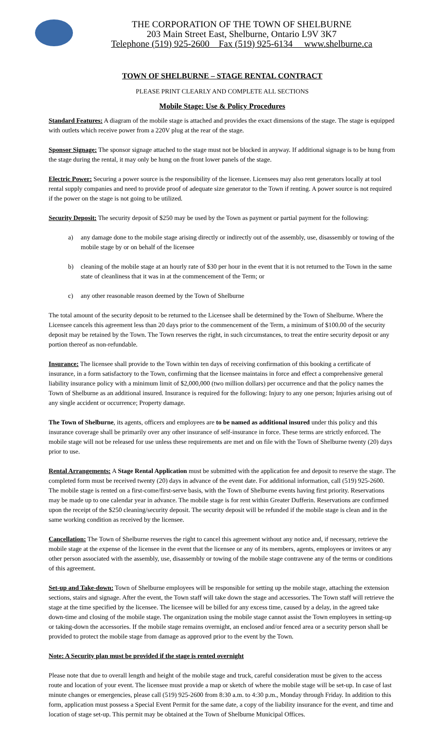THE CORPORATION OF THE TOWN OF SHELBURNE
203 Main Street East, Shelburne, Ontario L9V 3K7
Telephone (519) 925-2600 Fax (519) 925-6134 www.shelburne.ca
TOWN OF SHELBURNE – STAGE RENTAL CONTRACT
PLEASE PRINT CLEARLY AND COMPLETE ALL SECTIONS
Mobile Stage: Use & Policy Procedures
Standard Features: A diagram of the mobile stage is attached and provides the exact dimensions of the stage. The stage is equipped with outlets which receive power from a 220V plug at the rear of the stage.
Sponsor Signage: The sponsor signage attached to the stage must not be blocked in anyway. If additional signage is to be hung from the stage during the rental, it may only be hung on the front lower panels of the stage.
Electric Power: Securing a power source is the responsibility of the licensee. Licensees may also rent generators locally at tool rental supply companies and need to provide proof of adequate size generator to the Town if renting. A power source is not required if the power on the stage is not going to be utilized.
Security Deposit: The security deposit of $250 may be used by the Town as payment or partial payment for the following:
a) any damage done to the mobile stage arising directly or indirectly out of the assembly, use, disassembly or towing of the mobile stage by or on behalf of the licensee
b) cleaning of the mobile stage at an hourly rate of $30 per hour in the event that it is not returned to the Town in the same state of cleanliness that it was in at the commencement of the Term; or
c) any other reasonable reason deemed by the Town of Shelburne
The total amount of the security deposit to be returned to the Licensee shall be determined by the Town of Shelburne. Where the Licensee cancels this agreement less than 20 days prior to the commencement of the Term, a minimum of $100.00 of the security deposit may be retained by the Town. The Town reserves the right, in such circumstances, to treat the entire security deposit or any portion thereof as non-refundable.
Insurance: The licensee shall provide to the Town within ten days of receiving confirmation of this booking a certificate of insurance, in a form satisfactory to the Town, confirming that the licensee maintains in force and effect a comprehensive general liability insurance policy with a minimum limit of $2,000,000 (two million dollars) per occurrence and that the policy names the Town of Shelburne as an additional insured. Insurance is required for the following: Injury to any one person; Injuries arising out of any single accident or occurrence; Property damage.
The Town of Shelburne, its agents, officers and employees are to be named as additional insured under this policy and this insurance coverage shall be primarily over any other insurance of self-insurance in force. These terms are strictly enforced. The mobile stage will not be released for use unless these requirements are met and on file with the Town of Shelburne twenty (20) days prior to use.
Rental Arrangements: A Stage Rental Application must be submitted with the application fee and deposit to reserve the stage. The completed form must be received twenty (20) days in advance of the event date. For additional information, call (519) 925-2600. The mobile stage is rented on a first-come/first-serve basis, with the Town of Shelburne events having first priority. Reservations may be made up to one calendar year in advance. The mobile stage is for rent within Greater Dufferin. Reservations are confirmed upon the receipt of the $250 cleaning/security deposit. The security deposit will be refunded if the mobile stage is clean and in the same working condition as received by the licensee.
Cancellation: The Town of Shelburne reserves the right to cancel this agreement without any notice and, if necessary, retrieve the mobile stage at the expense of the licensee in the event that the licensee or any of its members, agents, employees or invitees or any other person associated with the assembly, use, disassembly or towing of the mobile stage contravene any of the terms or conditions of this agreement.
Set-up and Take-down: Town of Shelburne employees will be responsible for setting up the mobile stage, attaching the extension sections, stairs and signage. After the event, the Town staff will take down the stage and accessories. The Town staff will retrieve the stage at the time specified by the licensee. The licensee will be billed for any excess time, caused by a delay, in the agreed take down-time and closing of the mobile stage. The organization using the mobile stage cannot assist the Town employees in setting-up or taking-down the accessories. If the mobile stage remains overnight, an enclosed and/or fenced area or a security person shall be provided to protect the mobile stage from damage as approved prior to the event by the Town.
Note: A Security plan must be provided if the stage is rented overnight
Please note that due to overall length and height of the mobile stage and truck, careful consideration must be given to the access route and location of your event. The licensee must provide a map or sketch of where the mobile stage will be set-up. In case of last minute changes or emergencies, please call (519) 925-2600 from 8:30 a.m. to 4:30 p.m., Monday through Friday. In addition to this form, application must possess a Special Event Permit for the same date, a copy of the liability insurance for the event, and time and location of stage set-up. This permit may be obtained at the Town of Shelburne Municipal Offices.